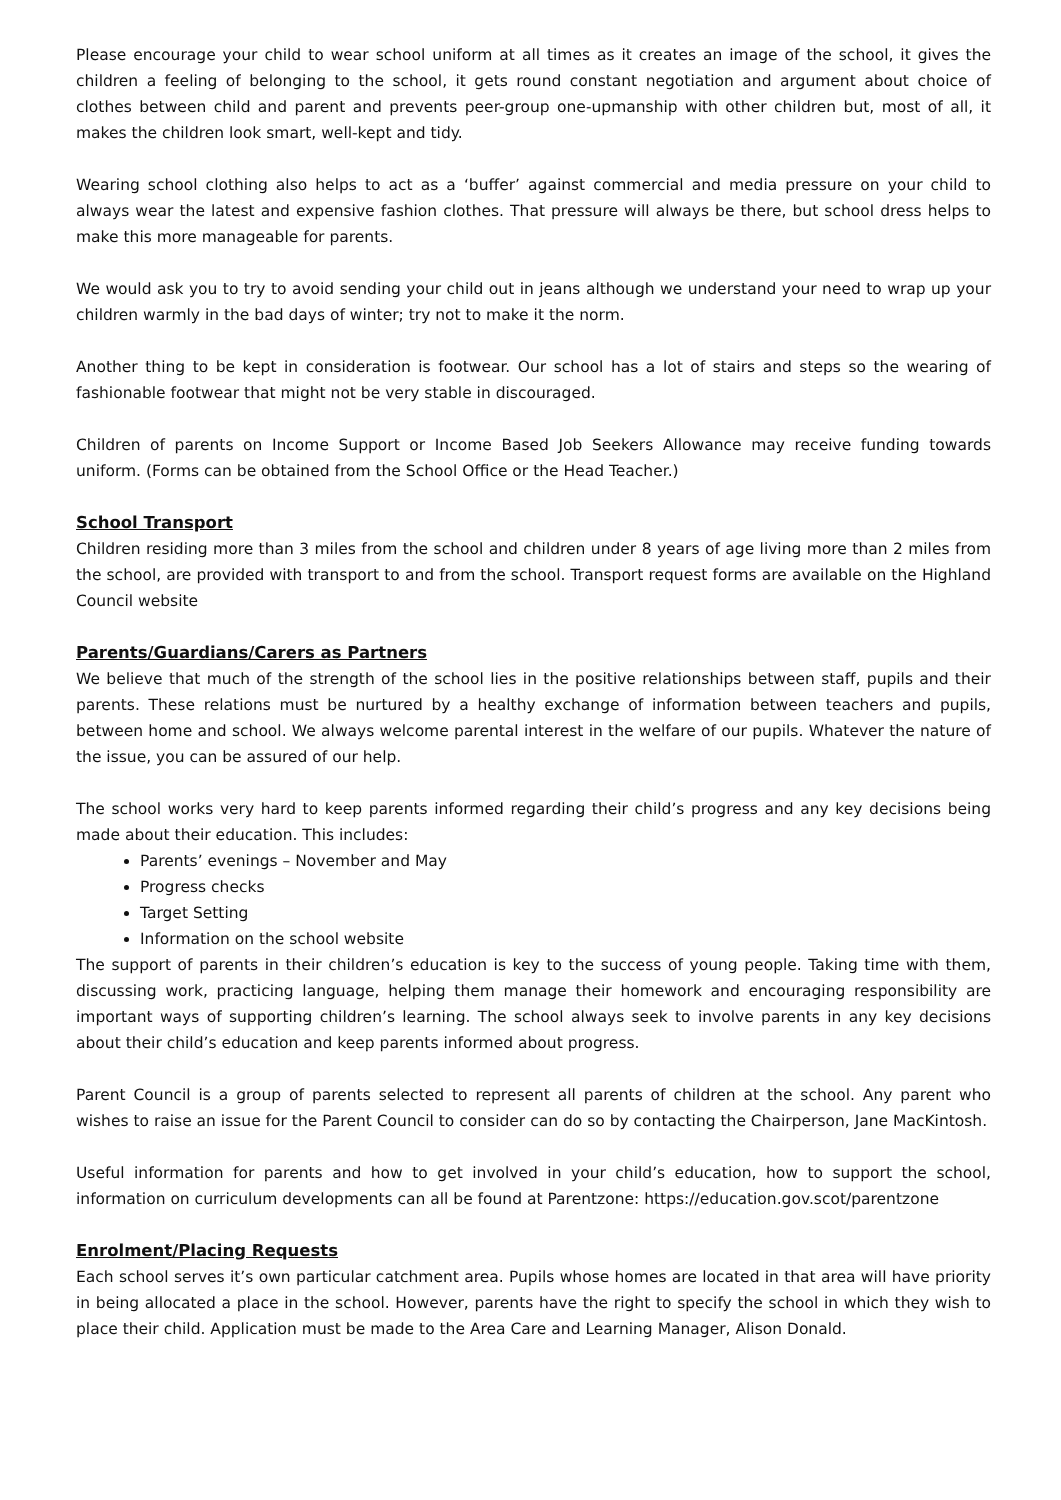Please encourage your child to wear school uniform at all times as it creates an image of the school, it gives the children a feeling of belonging to the school, it gets round constant negotiation and argument about choice of clothes between child and parent and prevents peer-group one-upmanship with other children but, most of all, it makes the children look smart, well-kept and tidy.
Wearing school clothing also helps to act as a ‘buffer’ against commercial and media pressure on your child to always wear the latest and expensive fashion clothes. That pressure will always be there, but school dress helps to make this more manageable for parents.
We would ask you to try to avoid sending your child out in jeans although we understand your need to wrap up your children warmly in the bad days of winter; try not to make it the norm.
Another thing to be kept in consideration is footwear. Our school has a lot of stairs and steps so the wearing of fashionable footwear that might not be very stable in discouraged.
Children of parents on Income Support or Income Based Job Seekers Allowance may receive funding towards uniform. (Forms can be obtained from the School Office or the Head Teacher.)
School Transport
Children residing more than 3 miles from the school and children under 8 years of age living more than 2 miles from the school, are provided with transport to and from the school. Transport request forms are available on the Highland Council website
Parents/Guardians/Carers as Partners
We believe that much of the strength of the school lies in the positive relationships between staff, pupils and their parents. These relations must be nurtured by a healthy exchange of information between teachers and pupils, between home and school. We always welcome parental interest in the welfare of our pupils. Whatever the nature of the issue, you can be assured of our help.
The school works very hard to keep parents informed regarding their child’s progress and any key decisions being made about their education. This includes:
Parents’ evenings – November and May
Progress checks
Target Setting
Information on the school website
The support of parents in their children’s education is key to the success of young people. Taking time with them, discussing work, practicing language, helping them manage their homework and encouraging responsibility are important ways of supporting children’s learning. The school always seek to involve parents in any key decisions about their child’s education and keep parents informed about progress.
Parent Council is a group of parents selected to represent all parents of children at the school. Any parent who wishes to raise an issue for the Parent Council to consider can do so by contacting the Chairperson, Jane MacKintosh.
Useful information for parents and how to get involved in your child’s education, how to support the school, information on curriculum developments can all be found at Parentzone: https://education.gov.scot/parentzone
Enrolment/Placing Requests
Each school serves it’s own particular catchment area. Pupils whose homes are located in that area will have priority in being allocated a place in the school. However, parents have the right to specify the school in which they wish to place their child. Application must be made to the Area Care and Learning Manager, Alison Donald.